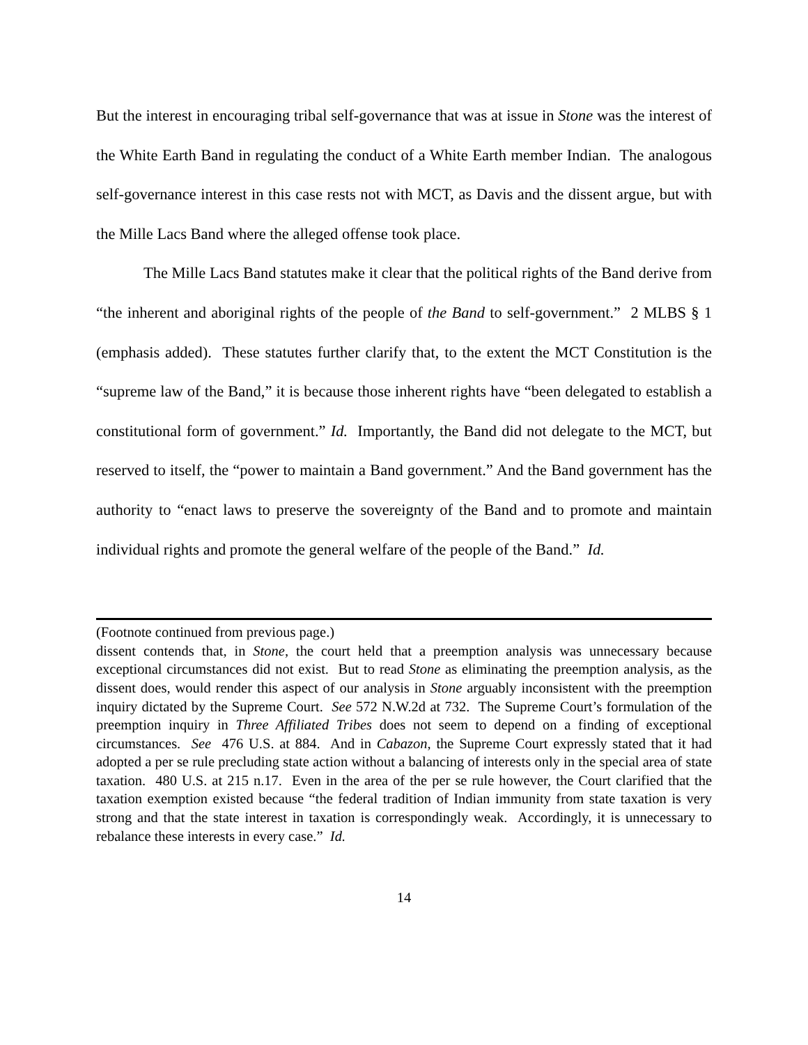But the interest in encouraging tribal self-governance that was at issue in Stone was the interest of the White Earth Band in regulating the conduct of a White Earth member Indian. The analogous self-governance interest in this case rests not with MCT, as Davis and the dissent argue, but with the Mille Lacs Band where the alleged offense took place.
The Mille Lacs Band statutes make it clear that the political rights of the Band derive from “the inherent and aboriginal rights of the people of the Band to self-government.” 2 MLBS § 1 (emphasis added). These statutes further clarify that, to the extent the MCT Constitution is the “supreme law of the Band,” it is because those inherent rights have “been delegated to establish a constitutional form of government.” Id. Importantly, the Band did not delegate to the MCT, but reserved to itself, the “power to maintain a Band government.” And the Band government has the authority to “enact laws to preserve the sovereignty of the Band and to promote and maintain individual rights and promote the general welfare of the people of the Band.” Id.
(Footnote continued from previous page.)
dissent contends that, in Stone, the court held that a preemption analysis was unnecessary because exceptional circumstances did not exist. But to read Stone as eliminating the preemption analysis, as the dissent does, would render this aspect of our analysis in Stone arguably inconsistent with the preemption inquiry dictated by the Supreme Court. See 572 N.W.2d at 732. The Supreme Court’s formulation of the preemption inquiry in Three Affiliated Tribes does not seem to depend on a finding of exceptional circumstances. See 476 U.S. at 884. And in Cabazon, the Supreme Court expressly stated that it had adopted a per se rule precluding state action without a balancing of interests only in the special area of state taxation. 480 U.S. at 215 n.17. Even in the area of the per se rule however, the Court clarified that the taxation exemption existed because “the federal tradition of Indian immunity from state taxation is very strong and that the state interest in taxation is correspondingly weak. Accordingly, it is unnecessary to rebalance these interests in every case.” Id.
14